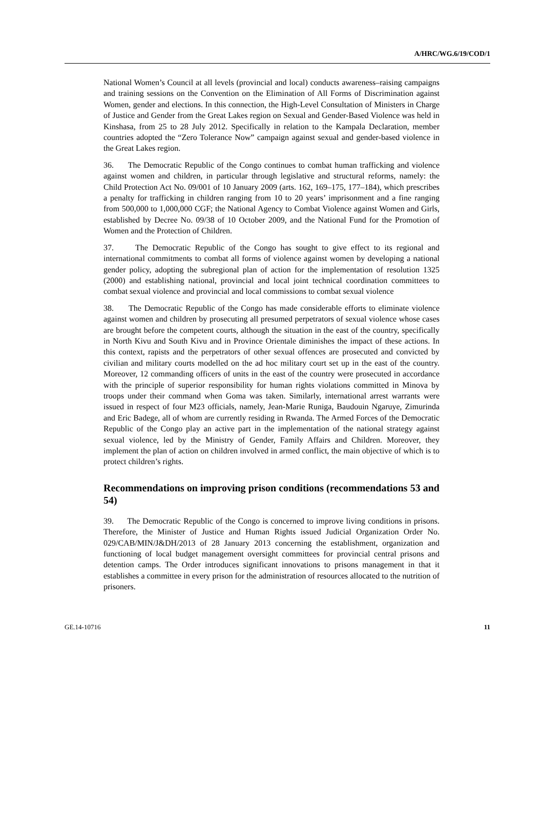A/HRC/WG.6/19/COD/1
National Women’s Council at all levels (provincial and local) conducts awareness–raising campaigns and training sessions on the Convention on the Elimination of All Forms of Discrimination against Women, gender and elections. In this connection, the High-Level Consultation of Ministers in Charge of Justice and Gender from the Great Lakes region on Sexual and Gender-Based Violence was held in Kinshasa, from 25 to 28 July 2012. Specifically in relation to the Kampala Declaration, member countries adopted the “Zero Tolerance Now” campaign against sexual and gender-based violence in the Great Lakes region.
36. The Democratic Republic of the Congo continues to combat human trafficking and violence against women and children, in particular through legislative and structural reforms, namely: the Child Protection Act No. 09/001 of 10 January 2009 (arts. 162, 169–175, 177–184), which prescribes a penalty for trafficking in children ranging from 10 to 20 years’ imprisonment and a fine ranging from 500,000 to 1,000,000 CGF; the National Agency to Combat Violence against Women and Girls, established by Decree No. 09/38 of 10 October 2009, and the National Fund for the Promotion of Women and the Protection of Children.
37. The Democratic Republic of the Congo has sought to give effect to its regional and international commitments to combat all forms of violence against women by developing a national gender policy, adopting the subregional plan of action for the implementation of resolution 1325 (2000) and establishing national, provincial and local joint technical coordination committees to combat sexual violence and provincial and local commissions to combat sexual violence
38. The Democratic Republic of the Congo has made considerable efforts to eliminate violence against women and children by prosecuting all presumed perpetrators of sexual violence whose cases are brought before the competent courts, although the situation in the east of the country, specifically in North Kivu and South Kivu and in Province Orientale diminishes the impact of these actions. In this context, rapists and the perpetrators of other sexual offences are prosecuted and convicted by civilian and military courts modelled on the ad hoc military court set up in the east of the country. Moreover, 12 commanding officers of units in the east of the country were prosecuted in accordance with the principle of superior responsibility for human rights violations committed in Minova by troops under their command when Goma was taken. Similarly, international arrest warrants were issued in respect of four M23 officials, namely, Jean-Marie Runiga, Baudouin Ngaruye, Zimurinda and Eric Badege, all of whom are currently residing in Rwanda. The Armed Forces of the Democratic Republic of the Congo play an active part in the implementation of the national strategy against sexual violence, led by the Ministry of Gender, Family Affairs and Children. Moreover, they implement the plan of action on children involved in armed conflict, the main objective of which is to protect children’s rights.
Recommendations on improving prison conditions (recommendations 53 and 54)
39. The Democratic Republic of the Congo is concerned to improve living conditions in prisons. Therefore, the Minister of Justice and Human Rights issued Judicial Organization Order No. 029/CAB/MIN/J&DH/2013 of 28 January 2013 concerning the establishment, organization and functioning of local budget management oversight committees for provincial central prisons and detention camps. The Order introduces significant innovations to prisons management in that it establishes a committee in every prison for the administration of resources allocated to the nutrition of prisoners.
GE.14-10716 11